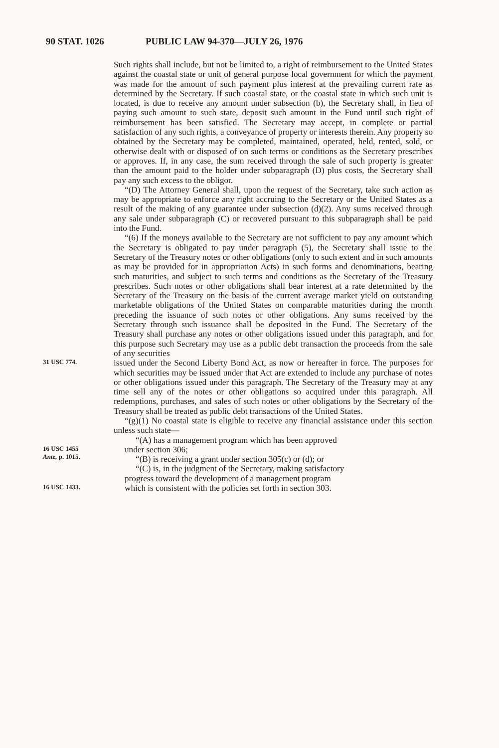90 STAT. 1026 PUBLIC LAW 94-370—JULY 26, 1976
Such rights shall include, but not be limited to, a right of reimbursement to the United States against the coastal state or unit of general purpose local government for which the payment was made for the amount of such payment plus interest at the prevailing current rate as determined by the Secretary. If such coastal state, or the coastal state in which such unit is located, is due to receive any amount under subsection (b), the Secretary shall, in lieu of paying such amount to such state, deposit such amount in the Fund until such right of reimbursement has been satisfied. The Secretary may accept, in complete or partial satisfaction of any such rights, a conveyance of property or interests therein. Any property so obtained by the Secretary may be completed, maintained, operated, held, rented, sold, or otherwise dealt with or disposed of on such terms or conditions as the Secretary prescribes or approves. If, in any case, the sum received through the sale of such property is greater than the amount paid to the holder under subparagraph (D) plus costs, the Secretary shall pay any such excess to the obligor.
“(D) The Attorney General shall, upon the request of the Secretary, take such action as may be appropriate to enforce any right accruing to the Secretary or the United States as a result of the making of any guarantee under subsection (d)(2). Any sums received through any sale under subparagraph (C) or recovered pursuant to this subparagraph shall be paid into the Fund.
“(6) If the moneys available to the Secretary are not sufficient to pay any amount which the Secretary is obligated to pay under paragraph (5), the Secretary shall issue to the Secretary of the Treasury notes or other obligations (only to such extent and in such amounts as may be provided for in appropriation Acts) in such forms and denominations, bearing such maturities, and subject to such terms and conditions as the Secretary of the Treasury prescribes. Such notes or other obligations shall bear interest at a rate determined by the Secretary of the Treasury on the basis of the current average market yield on outstanding marketable obligations of the United States on comparable maturities during the month preceding the issuance of such notes or other obligations. Any sums received by the Secretary through such issuance shall be deposited in the Fund. The Secretary of the Treasury shall purchase any notes or other obligations issued under this paragraph, and for this purpose such Secretary may use as a public debt transaction the proceeds from the sale of any securities
31 USC 774.
issued under the Second Liberty Bond Act, as now or hereafter in force. The purposes for which securities may be issued under that Act are extended to include any purchase of notes or other obligations issued under this paragraph. The Secretary of the Treasury may at any time sell any of the notes or other obligations so acquired under this paragraph. All redemptions, purchases, and sales of such notes or other obligations by the Secretary of the Treasury shall be treated as public debt transactions of the United States.
“(g)(1) No coastal state is eligible to receive any financial assistance under this section unless such state—
“(A) has a management program which has been approved
16 USC 1455
Ante, p. 1015.
under section 306;
“(B) is receiving a grant under section 305(c) or (d); or
“(C) is, in the judgment of the Secretary, making satisfactory
progress toward the development of a management program
16 USC 1433.
which is consistent with the policies set forth in section 303.